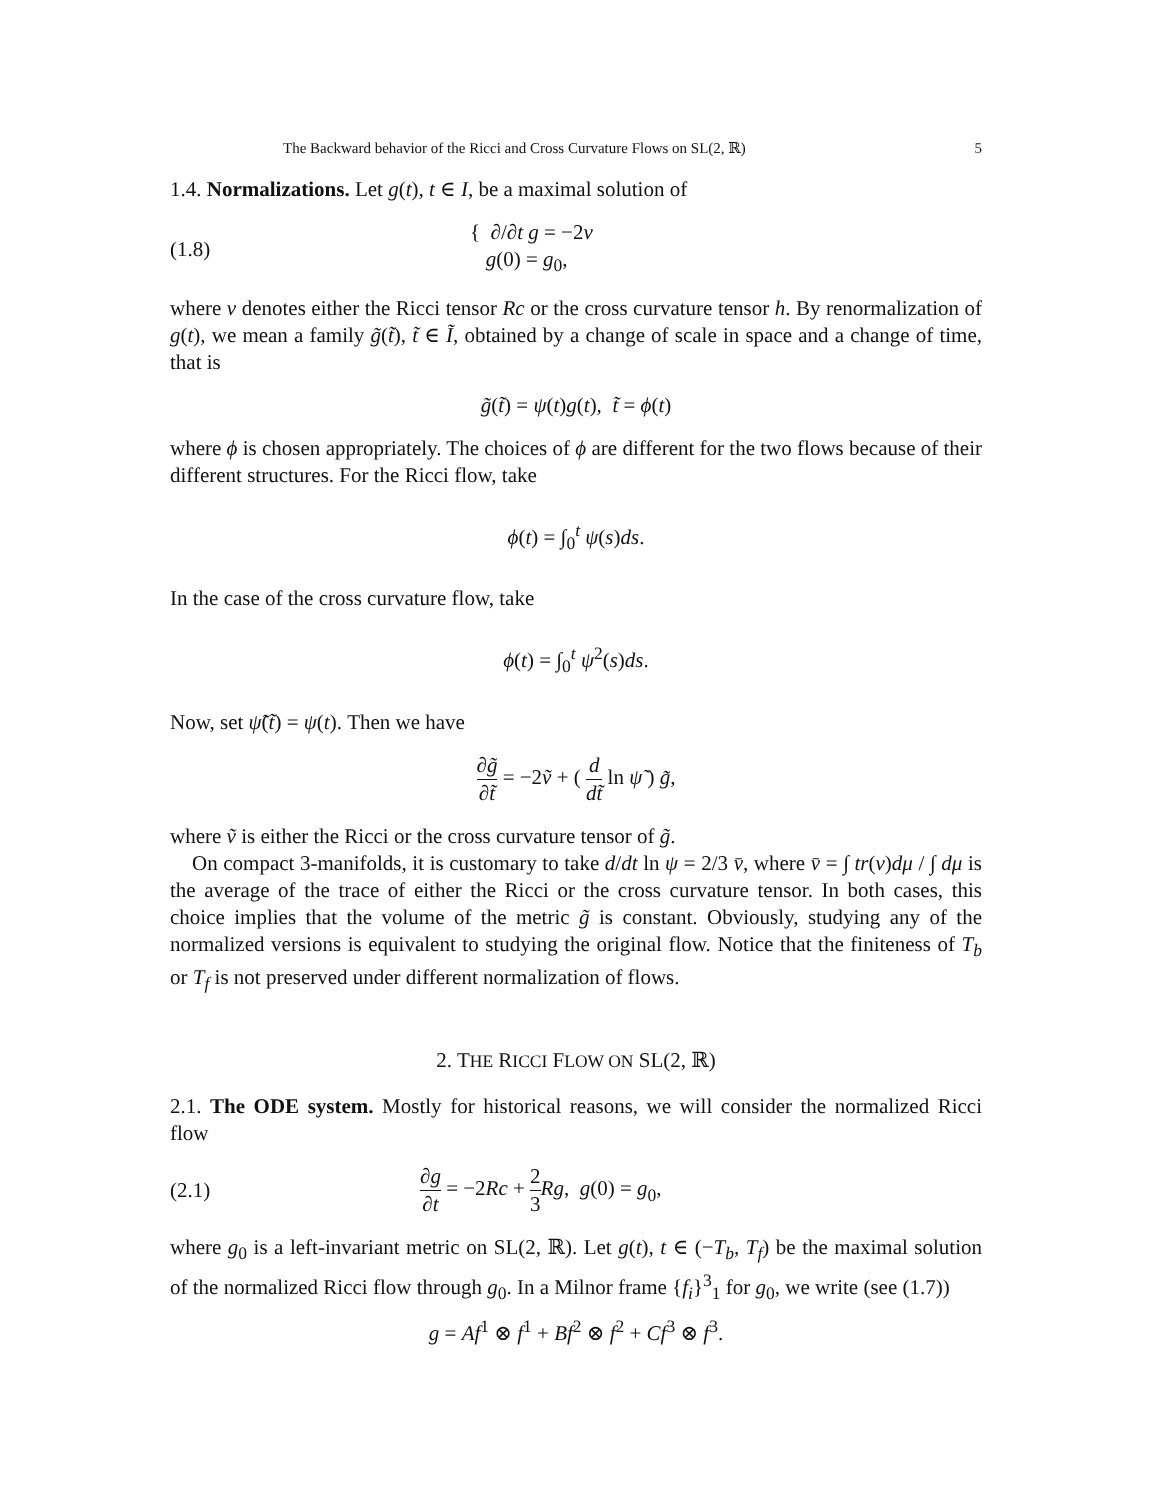The Backward behavior of the Ricci and Cross Curvature Flows on SL(2, ℝ) 5
1.4. Normalizations. Let g(t), t ∈ I, be a maximal solution of
(1.8) { ∂/∂t g = −2v
g(0) = g<sub>0</sub>,
where v denotes either the Ricci tensor Rc or the cross curvature tensor h. By renormalization of g(t), we mean a family g̃(t̃), t̃ ∈ Ĩ, obtained by a change of scale in space and a change of time, that is
g̃(t̃) = ψ(t)g(t), t̃ = ϕ(t)
where ϕ is chosen appropriately. The choices of ϕ are different for the two flows because of their different structures. For the Ricci flow, take
ϕ(t) = ∫<sub>0</sub><sup>t</sup> ψ(s)ds.
In the case of the cross curvature flow, take
ϕ(t) = ∫<sub>0</sub><sup>t</sup> ψ<sup>2</sup>(s)ds.
Now, set ψ̃(t̃) = ψ(t). Then we have
∂g̃ ∂t̃ = −2ṽ + ( d dt̃ ln ψ̃ ) g̃,
where ṽ is either the Ricci or the cross curvature tensor of g̃.
On compact 3-manifolds, it is customary to take d/dt ln ψ = 2/3 v̄, where v̄ = ∫ tr(v)dμ / ∫ dμ is the average of the trace of either the Ricci or the cross curvature tensor. In both cases, this choice implies that the volume of the metric g̃ is constant. Obviously, studying any of the normalized versions is equivalent to studying the original flow. Notice that the finiteness of T<sub>b</sub> or T<sub>f</sub> is not preserved under different normalization of flows.
2. THE RICCI FLOW ON SL(2, ℝ)
2.1. The ODE system. Mostly for historical reasons, we will consider the normalized Ricci flow
(2.1) ∂g ∂t = −2Rc + 2 3 Rg, g(0) = g<sub>0</sub>,
where g<sub>0</sub> is a left-invariant metric on SL(2, ℝ). Let g(t), t ∈ (−T<sub>b</sub>, T<sub>f</sub>) be the maximal solution of the normalized Ricci flow through g<sub>0</sub>. In a Milnor frame {f<sub>i</sub>}<sup>3</sup><sub>1</sub> for g<sub>0</sub>, we write (see (1.7))
g = Af<sup>1</sup> ⊗ f<sup>1</sup> + Bf<sup>2</sup> ⊗ f<sup>2</sup> + Cf<sup>3</sup> ⊗ f<sup>3</sup>.